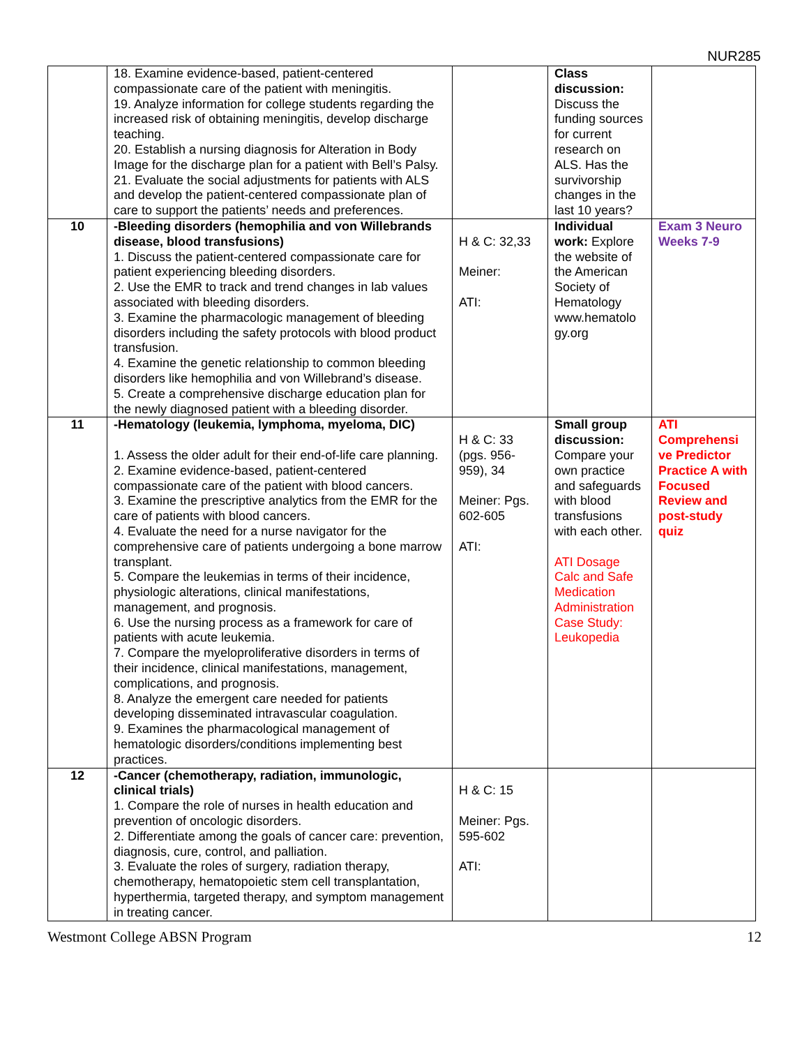NUR285
| | 18. Examine evidence-based, patient-centered compassionate care of the patient with meningitis. 19. Analyze information for college students regarding the increased risk of obtaining meningitis, develop discharge teaching. 20. Establish a nursing diagnosis for Alteration in Body Image for the discharge plan for a patient with Bell’s Palsy. 21. Evaluate the social adjustments for patients with ALS and develop the patient-centered compassionate plan of care to support the patients’ needs and preferences. | | Class discussion: Discuss the funding sources for current research on ALS. Has the survivorship changes in the last 10 years? | |
| 10 | -Bleeding disorders (hemophilia and von Willebrands disease, blood transfusions) 1. Discuss the patient-centered compassionate care for patient experiencing bleeding disorders. 2. Use the EMR to track and trend changes in lab values associated with bleeding disorders. 3. Examine the pharmacologic management of bleeding disorders including the safety protocols with blood product transfusion. 4. Examine the genetic relationship to common bleeding disorders like hemophilia and von Willebrand’s disease. 5. Create a comprehensive discharge education plan for the newly diagnosed patient with a bleeding disorder. | H & C: 32,33 Meiner: ATI: | Individual work: Explore the website of the American Society of Hematology www.hematolo gy.org | Exam 3 Neuro Weeks 7-9 |
| 11 | -Hematology (leukemia, lymphoma, myeloma, DIC) 1. Assess the older adult for their end-of-life care planning. 2. Examine evidence-based, patient-centered compassionate care of the patient with blood cancers. 3. Examine the prescriptive analytics from the EMR for the care of patients with blood cancers. 4. Evaluate the need for a nurse navigator for the comprehensive care of patients undergoing a bone marrow transplant. 5. Compare the leukemias in terms of their incidence, physiologic alterations, clinical manifestations, management, and prognosis. 6. Use the nursing process as a framework for care of patients with acute leukemia. 7. Compare the myeloproliferative disorders in terms of their incidence, clinical manifestations, management, complications, and prognosis. 8. Analyze the emergent care needed for patients developing disseminated intravascular coagulation. 9. Examines the pharmacological management of hematologic disorders/conditions implementing best practices. | H & C: 33 (pgs. 956-959), 34 Meiner: Pgs. 602-605 ATI: | Small group discussion: Compare your own practice and safeguards with blood transfusions with each other. ATI Dosage Calc and Safe Medication Administration Case Study: Leukopedia | ATI Comprehensi ve Predictor Practice A with Focused Review and post-study quiz |
| 12 | -Cancer (chemotherapy, radiation, immunologic, clinical trials) 1. Compare the role of nurses in health education and prevention of oncologic disorders. 2. Differentiate among the goals of cancer care: prevention, diagnosis, cure, control, and palliation. 3. Evaluate the roles of surgery, radiation therapy, chemotherapy, hematopoietic stem cell transplantation, hyperthermia, targeted therapy, and symptom management in treating cancer. | H & C: 15 Meiner: Pgs. 595-602 ATI: | | |
Westmont College ABSN Program 12